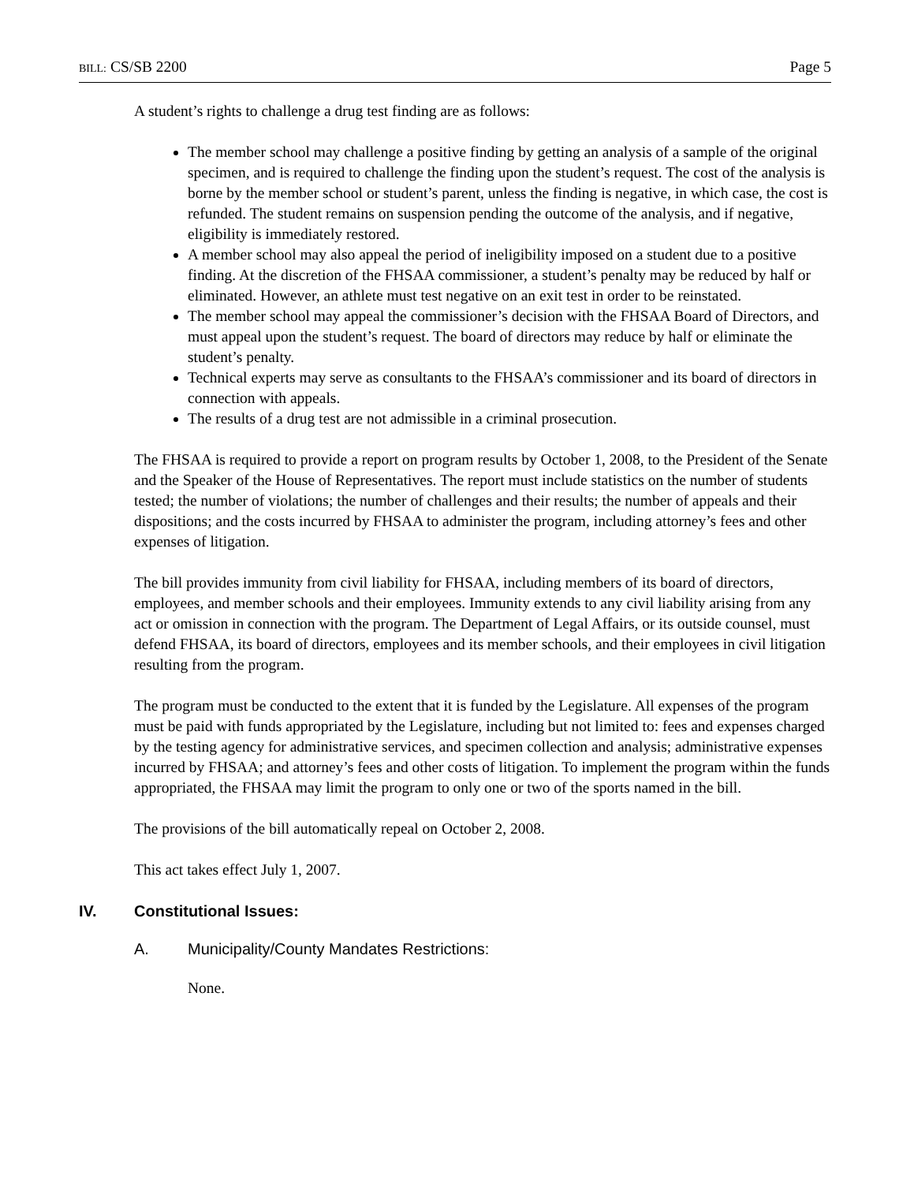BILL: CS/SB 2200 Page 5
A student’s rights to challenge a drug test finding are as follows:
The member school may challenge a positive finding by getting an analysis of a sample of the original specimen, and is required to challenge the finding upon the student’s request. The cost of the analysis is borne by the member school or student’s parent, unless the finding is negative, in which case, the cost is refunded. The student remains on suspension pending the outcome of the analysis, and if negative, eligibility is immediately restored.
A member school may also appeal the period of ineligibility imposed on a student due to a positive finding. At the discretion of the FHSAA commissioner, a student’s penalty may be reduced by half or eliminated. However, an athlete must test negative on an exit test in order to be reinstated.
The member school may appeal the commissioner’s decision with the FHSAA Board of Directors, and must appeal upon the student’s request. The board of directors may reduce by half or eliminate the student’s penalty.
Technical experts may serve as consultants to the FHSAA’s commissioner and its board of directors in connection with appeals.
The results of a drug test are not admissible in a criminal prosecution.
The FHSAA is required to provide a report on program results by October 1, 2008, to the President of the Senate and the Speaker of the House of Representatives. The report must include statistics on the number of students tested; the number of violations; the number of challenges and their results; the number of appeals and their dispositions; and the costs incurred by FHSAA to administer the program, including attorney’s fees and other expenses of litigation.
The bill provides immunity from civil liability for FHSAA, including members of its board of directors, employees, and member schools and their employees. Immunity extends to any civil liability arising from any act or omission in connection with the program. The Department of Legal Affairs, or its outside counsel, must defend FHSAA, its board of directors, employees and its member schools, and their employees in civil litigation resulting from the program.
The program must be conducted to the extent that it is funded by the Legislature. All expenses of the program must be paid with funds appropriated by the Legislature, including but not limited to: fees and expenses charged by the testing agency for administrative services, and specimen collection and analysis; administrative expenses incurred by FHSAA; and attorney’s fees and other costs of litigation. To implement the program within the funds appropriated, the FHSAA may limit the program to only one or two of the sports named in the bill.
The provisions of the bill automatically repeal on October 2, 2008.
This act takes effect July 1, 2007.
IV. Constitutional Issues:
A. Municipality/County Mandates Restrictions:
None.